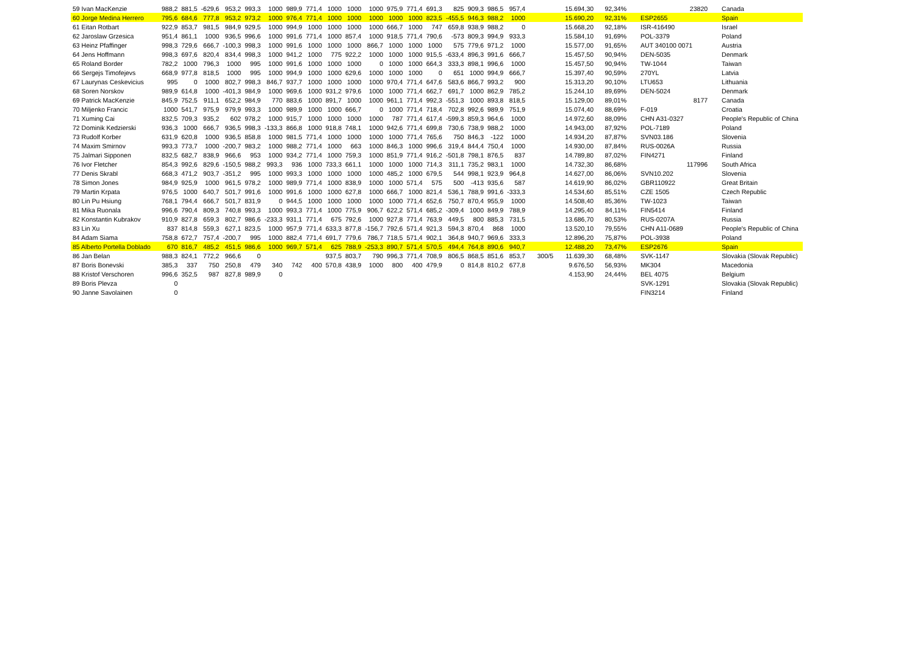| 59 Ivan MacKenzie | 988,2 | 881,5 | -629,6 | 953,2 | 993,3 | 1000 | 989,9 | 771,4 | 1000 | 1000 | 1000 | 975,9 | 771,4 | 691,3 | 825 | 909,3 | 986,5 | 957,4 | | 15.694,30 | 92,34% | 23820 | Canada |
| 60 Jorge Medina Herrero | 795,6 | 684,6 | 777,8 | 953,2 | 973,2 | 1000 | 976,4 | 771,4 | 1000 | 1000 | 1000 | 1000 | 1000 | 823,5 | -455,5 | 946,3 | 988,2 | 1000 | | 15.690,20 | 92,31% | ESP2655 | Spain |
| 61 Eitan Rotbart | 922,9 | 853,7 | 981,5 | 984,9 | 929,5 | 1000 | 994,9 | 1000 | 1000 | 1000 | 1000 | 666,7 | 1000 | 747 | 659,8 | 938,9 | 988,2 | 0 | | 15.668,20 | 92,18% | ISR-416490 | Israel |
| 62 Jaroslaw Grzesica | 951,4 | 861,1 | 1000 | 936,5 | 996,6 | 1000 | 991,6 | 771,4 | 1000 | 857,4 | 1000 | 918,5 | 771,4 | 790,6 | -573 | 809,3 | 994,9 | 933,3 | | 15.584,10 | 91,69% | POL-3379 | Poland |
| 63 Heinz Pfaffinger | 998,3 | 729,6 | 666,7 | -100,3 | 998,3 | 1000 | 991,6 | 1000 | 1000 | 1000 | 866,7 | 1000 | 1000 | 1000 | 575 | 779,6 | 971,2 | 1000 | | 15.577,00 | 91,65% | AUT 340100 0071 | Austria |
| 64 Jens Hoffmann | 998,3 | 697,6 | 820,4 | 834,4 | 998,3 | 1000 | 941,2 | 1000 | 775 | 922,2 | 1000 | 1000 | 1000 | 915,5 | -633,4 | 896,3 | 991,6 | 666,7 | | 15.457,50 | 90,94% | DEN-5035 | Denmark |
| 65 Roland Border | 782,2 | 1000 | 796,3 | 1000 | 995 | 1000 | 991,6 | 1000 | 1000 | 1000 | 0 | 1000 | 1000 | 664,3 | 333,3 | 898,1 | 996,6 | 1000 | | 15.457,50 | 90,94% | TW-1044 | Taiwan |
| 66 Sergejs Timofejevs | 668,9 | 977,8 | 818,5 | 1000 | 995 | 1000 | 994,9 | 1000 | 1000 | 629,6 | 1000 | 1000 | 1000 | 0 | 651 | 1000 | 994,9 | 666,7 | | 15.397,40 | 90,59% | 270YL | Latvia |
| 67 Laurynas Ceskevicius | 995 | 0 | 1000 | 802,7 | 998,3 | 846,7 | 937,7 | 1000 | 1000 | 1000 | 1000 | 970,4 | 771,4 | 647,6 | 583,6 | 866,7 | 993,2 | 900 | | 15.313,20 | 90,10% | LTU653 | Lithuania |
| 68 Soren Norskov | 989,9 | 614,8 | 1000 | -401,3 | 984,9 | 1000 | 969,6 | 1000 | 931,2 | 979,6 | 1000 | 1000 | 771,4 | 662,7 | 691,7 | 1000 | 862,9 | 785,2 | | 15.244,10 | 89,69% | DEN-5024 | Denmark |
| 69 Patrick MacKenzie | 845,9 | 752,5 | 911,1 | 652,2 | 984,9 | 770 | 883,6 | 1000 | 891,7 | 1000 | 1000 | 961,1 | 771,4 | 992,3 | -551,3 | 1000 | 893,8 | 818,5 | | 15.129,00 | 89,01% | 8177 | Canada |
| 70 Miljenko Francic | 1000 | 541,7 | 975,9 | 979,9 | 993,3 | 1000 | 989,9 | 1000 | 1000 | 666,7 | 0 | 1000 | 771,4 | 718,4 | 702,8 | 992,6 | 989,9 | 751,9 | | 15.074,40 | 88,69% | F-019 | Croatia |
| 71 Xuming Cai | 832,5 | 709,3 | 935,2 | 602 | 978,2 | 1000 | 915,7 | 1000 | 1000 | 1000 | 1000 | 787 | 771,4 | 617,4 | -599,3 | 859,3 | 964,6 | 1000 | | 14.972,60 | 88,09% | CHN A31-0327 | People's Republic of China |
| 72 Dominik Kedzierski | 936,3 | 1000 | 666,7 | 936,5 | 998,3 | -133,3 | 866,8 | 1000 | 918,8 | 748,1 | 1000 | 942,6 | 771,4 | 699,8 | 730,6 | 738,9 | 988,2 | 1000 | | 14.943,00 | 87,92% | POL-7189 | Poland |
| 73 Rudolf Korber | 631,9 | 620,8 | 1000 | 936,5 | 858,8 | 1000 | 981,5 | 771,4 | 1000 | 1000 | 1000 | 1000 | 771,4 | 765,6 | 750 | 846,3 | -122 | 1000 | | 14.934,20 | 87,87% | SVN03.186 | Slovenia |
| 74 Maxim Smirnov | 993,3 | 773,7 | 1000 | -200,7 | 983,2 | 1000 | 988,2 | 771,4 | 1000 | 663 | 1000 | 846,3 | 1000 | 996,6 | 319,4 | 844,4 | 750,4 | 1000 | | 14.930,00 | 87,84% | RUS-0026A | Russia |
| 75 Jalmari Sipponen | 832,5 | 682,7 | 838,9 | 966,6 | 953 | 1000 | 934,2 | 771,4 | 1000 | 759,3 | 1000 | 851,9 | 771,4 | 916,2 | -501,8 | 798,1 | 876,5 | 837 | | 14.789,80 | 87,02% | FIN4271 | Finland |
| 76 Ivor Fletcher | 854,3 | 992,6 | 829,6 | -150,5 | 988,2 | 993,3 | 936 | 1000 | 733,3 | 661,1 | 1000 | 1000 | 1000 | 714,3 | 311,1 | 735,2 | 983,1 | 1000 | | 14.732,30 | 86,68% | 117996 | South Africa |
| 77 Denis Skrabl | 668,3 | 471,2 | 903,7 | -351,2 | 995 | 1000 | 993,3 | 1000 | 1000 | 1000 | 1000 | 485,2 | 1000 | 679,5 | 544 | 998,1 | 923,9 | 964,8 | | 14.627,00 | 86,06% | SVN10.202 | Slovenia |
| 78 Simon Jones | 984,9 | 925,9 | 1000 | 961,5 | 978,2 | 1000 | 989,9 | 771,4 | 1000 | 838,9 | 1000 | 1000 | 571,4 | 575 | 500 | -413 | 935,6 | 587 | | 14.619,90 | 86,02% | GBR110922 | Great Britain |
| 79 Martin Krpata | 976,5 | 1000 | 640,7 | 501,7 | 991,6 | 1000 | 991,6 | 1000 | 1000 | 627,8 | 1000 | 666,7 | 1000 | 821,4 | 536,1 | 788,9 | 991,6 | -333,3 | | 14.534,60 | 85,51% | CZE 1505 | Czech Republic |
| 80 Lin Pu Hsiung | 768,1 | 794,4 | 666,7 | 501,7 | 831,9 | 0 | 944,5 | 1000 | 1000 | 1000 | 1000 | 1000 | 771,4 | 652,6 | 750,7 | 870,4 | 955,9 | 1000 | | 14.508,40 | 85,36% | TW-1023 | Taiwan |
| 81 Mika Ruonala | 996,6 | 790,4 | 809,3 | 740,8 | 993,3 | 1000 | 993,3 | 771,4 | 1000 | 775,9 | 906,7 | 622,2 | 571,4 | 685,2 | -309,4 | 1000 | 849,9 | 788,9 | | 14.295,40 | 84,11% | FIN5414 | Finland |
| 82 Konstantin Kubrakov | 910,9 | 827,8 | 659,3 | 802,7 | 986,6 | -233,3 | 931,1 | 771,4 | 675 | 792,6 | 1000 | 927,8 | 771,4 | 763,9 | 449,5 | 800 | 885,3 | 731,5 | | 13.686,70 | 80,53% | RUS-0207A | Russia |
| 83 Lin Xu | 837 | 814,8 | 559,3 | 627,1 | 823,5 | 1000 | 957,9 | 771,4 | 633,3 | 877,8 | -156,7 | 792,6 | 571,4 | 921,3 | 594,3 | 870,4 | 868 | 1000 | | 13.520,10 | 79,55% | CHN A11-0689 | People's Republic of China |
| 84 Adam Siama | 758,8 | 672,7 | 757,4 | -200,7 | 995 | 1000 | 882,4 | 771,4 | 691,7 | 779,6 | 786,7 | 718,5 | 571,4 | 902,1 | 364,8 | 940,7 | 969,6 | 333,3 | | 12.896,20 | 75,87% | POL-3938 | Poland |
| 85 Alberto Portella Doblado | 670 | 816,7 | 485,2 | 451,5 | 986,6 | 1000 | 969,7 | 571,4 | 625 | 788,9 | -253,3 | 890,7 | 571,4 | 570,5 | 494,4 | 764,8 | 890,6 | 940,7 | | 12.488,20 | 73,47% | ESP2676 | Spain |
| 86 Jan Belan | 988,3 | 824,1 | 772,2 | 966,6 | 0 | | | | 937,5 | 803,7 | 790 | 996,3 | 771,4 | 708,9 | 806,5 | 868,5 | 851,6 | 853,7 | 300/5 | 11.639,30 | 68,48% | SVK-1147 | Slovakia (Slovak Republic) |
| 87 Boris Bonevski | 385,3 | 337 | 750 | 250,8 | 479 | 340 | 742 | 400 | 570,8 | 438,9 | 1000 | 800 | 400 | 479,9 | 0 | 814,8 | 810,2 | 677,8 | | 9.676,50 | 56,93% | MK304 | Macedonia |
| 88 Kristof Verschoren | 996,6 | 352,5 | 987 | 827,8 | 989,9 | 0 | | | | | | | | | | | | | | 4.153,90 | 24,44% | BEL 4075 | Belgium |
| 89 Boris Plevza | 0 | | | | | | | | | | | | | | | | | | | | | SVK-1291 | Slovakia (Slovak Republic) |
| 90 Janne Savolainen | 0 | | | | | | | | | | | | | | | | | | | | | FIN3214 | Finland |